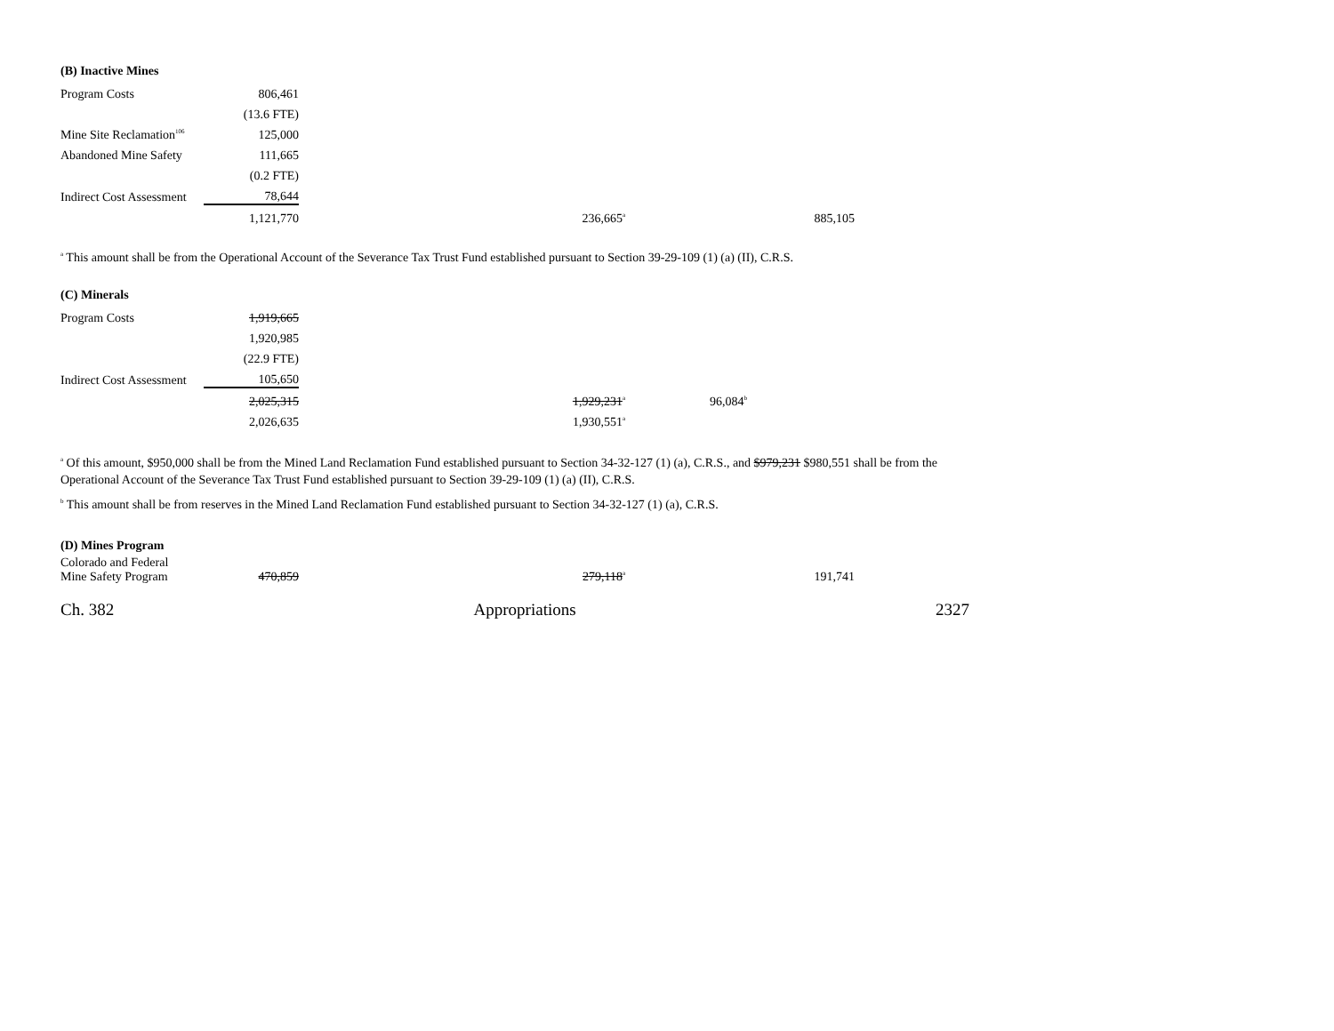(B) Inactive Mines
| Program Costs | 806,461 | | | |
| | (13.6 FTE) | | | |
| Mine Site Reclamation<sup>106</sup> | 125,000 | | | |
| Abandoned Mine Safety | 111,665 | | | |
| | (0.2 FTE) | | | |
| Indirect Cost Assessment | 78,644 | | | |
| | 1,121,770 | 236,665<sup>a</sup> | | 885,105 |
<sup>a</sup> This amount shall be from the Operational Account of the Severance Tax Trust Fund established pursuant to Section 39-29-109 (1) (a) (II), C.R.S.
(C) Minerals
| Program Costs | 1,919,665 | | | |
| | 1,920,985 | | | |
| | (22.9 FTE) | | | |
| Indirect Cost Assessment | 105,650 | | | |
| | 2,025,315 | 1,929,231<sup>a</sup> | 96,084<sup>b</sup> | |
| | 2,026,635 | 1,930,551<sup>a</sup> | | |
<sup>a</sup> Of this amount, $950,000 shall be from the Mined Land Reclamation Fund established pursuant to Section 34-32-127 (1) (a), C.R.S., and $979,231 $980,551 shall be from the Operational Account of the Severance Tax Trust Fund established pursuant to Section 39-29-109 (1) (a) (II), C.R.S.
<sup>b</sup> This amount shall be from reserves in the Mined Land Reclamation Fund established pursuant to Section 34-32-127 (1) (a), C.R.S.
(D) Mines Program
| Colorado and Federal Mine Safety Program | 470,859 | 279,118<sup>a</sup> | | 191,741 |
Ch. 382 Appropriations 2327